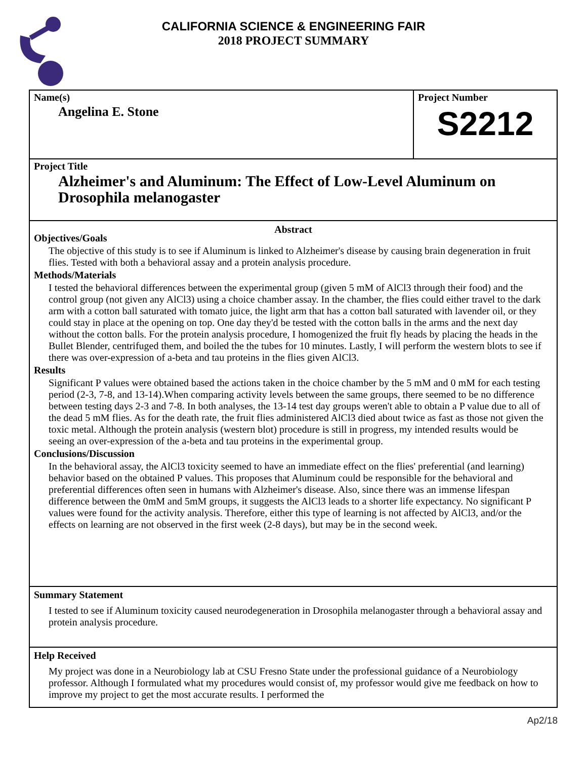CALIFORNIA SCIENCE & ENGINEERING FAIR
2018 PROJECT SUMMARY
Name(s)
Angelina E. Stone
Project Number
S2212
Project Title
Alzheimer's and Aluminum: The Effect of Low-Level Aluminum on Drosophila melanogaster
Abstract
Objectives/Goals
The objective of this study is to see if Aluminum is linked to Alzheimer's disease by causing brain degeneration in fruit flies. Tested with both a behavioral assay and a protein analysis procedure.
Methods/Materials
I tested the behavioral differences between the experimental group (given 5 mM of AlCl3 through their food) and the control group (not given any AlCl3) using a choice chamber assay. In the chamber, the flies could either travel to the dark arm with a cotton ball saturated with tomato juice, the light arm that has a cotton ball saturated with lavender oil, or they could stay in place at the opening on top. One day they'd be tested with the cotton balls in the arms and the next day without the cotton balls. For the protein analysis procedure, I homogenized the fruit fly heads by placing the heads in the Bullet Blender, centrifuged them, and boiled the the tubes for 10 minutes. Lastly, I will perform the western blots to see if there was over-expression of a-beta and tau proteins in the flies given AlCl3.
Results
Significant P values were obtained based the actions taken in the choice chamber by the 5 mM and 0 mM for each testing period (2-3, 7-8, and 13-14).When comparing activity levels between the same groups, there seemed to be no difference between testing days 2-3 and 7-8. In both analyses, the 13-14 test day groups weren't able to obtain a P value due to all of the dead 5 mM flies. As for the death rate, the fruit flies administered AlCl3 died about twice as fast as those not given the toxic metal. Although the protein analysis (western blot) procedure is still in progress, my intended results would be seeing an over-expression of the a-beta and tau proteins in the experimental group.
Conclusions/Discussion
In the behavioral assay, the AlCl3 toxicity seemed to have an immediate effect on the flies' preferential (and learning) behavior based on the obtained P values. This proposes that Aluminum could be responsible for the behavioral and preferential differences often seen in humans with Alzheimer's disease. Also, since there was an immense lifespan difference between the 0mM and 5mM groups, it suggests the AlCl3 leads to a shorter life expectancy. No significant P values were found for the activity analysis. Therefore, either this type of learning is not affected by AlCl3, and/or the effects on learning are not observed in the first week (2-8 days), but may be in the second week.
Summary Statement
I tested to see if Aluminum toxicity caused neurodegeneration in Drosophila melanogaster through a behavioral assay and protein analysis procedure.
Help Received
My project was done in a Neurobiology lab at CSU Fresno State under the professional guidance of a Neurobiology professor. Although I formulated what my procedures would consist of, my professor would give me feedback on how to improve my project to get the most accurate results. I performed the
Ap2/18